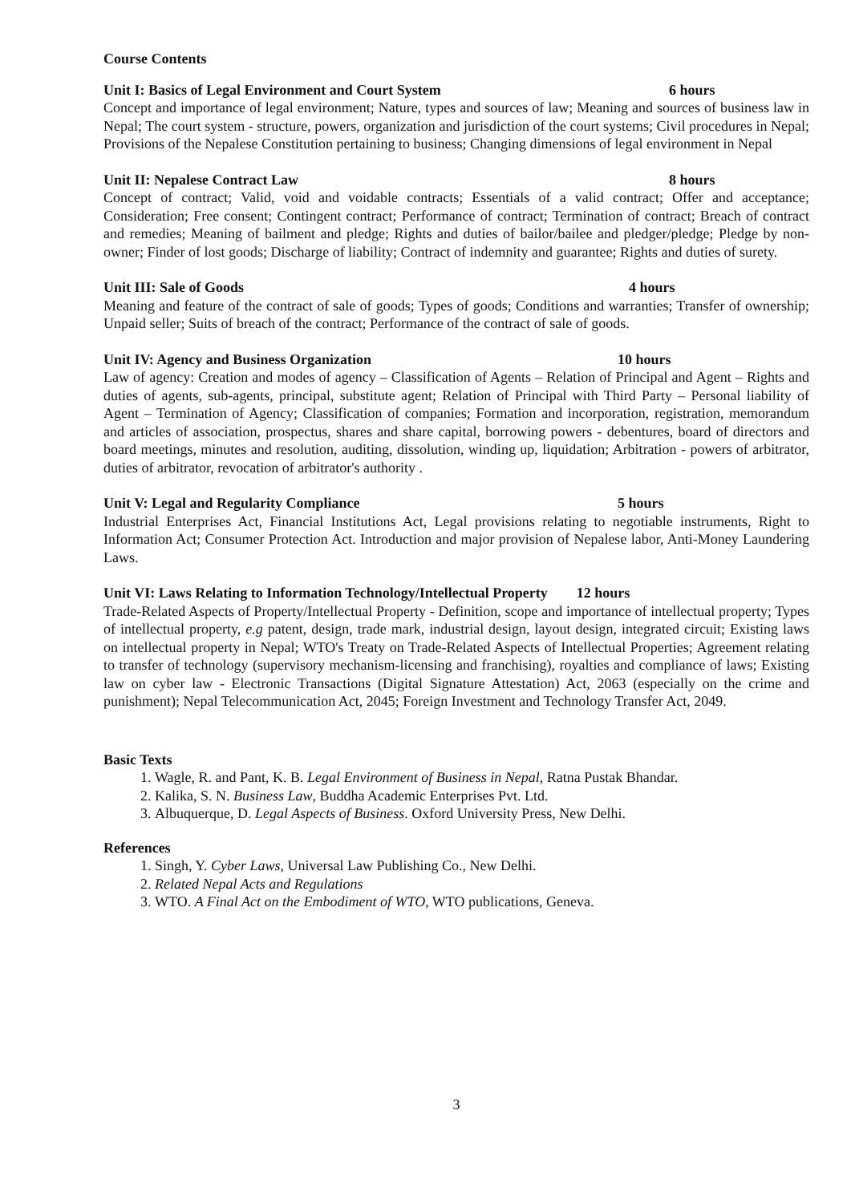Course Contents
Unit I: Basics of Legal Environment and Court System 6 hours
Concept and importance of legal environment; Nature, types and sources of law; Meaning and sources of business law in Nepal; The court system - structure, powers, organization and jurisdiction of the court systems; Civil procedures in Nepal; Provisions of the Nepalese Constitution pertaining to business; Changing dimensions of legal environment in Nepal
Unit II: Nepalese Contract Law 8 hours
Concept of contract; Valid, void and voidable contracts; Essentials of a valid contract; Offer and acceptance; Consideration; Free consent; Contingent contract; Performance of contract; Termination of contract; Breach of contract and remedies; Meaning of bailment and pledge; Rights and duties of bailor/bailee and pledger/pledge; Pledge by non-owner; Finder of lost goods; Discharge of liability; Contract of indemnity and guarantee; Rights and duties of surety.
Unit III: Sale of Goods 4 hours
Meaning and feature of the contract of sale of goods; Types of goods; Conditions and warranties; Transfer of ownership; Unpaid seller; Suits of breach of the contract; Performance of the contract of sale of goods.
Unit IV: Agency and Business Organization 10 hours
Law of agency: Creation and modes of agency – Classification of Agents – Relation of Principal and Agent – Rights and duties of agents, sub-agents, principal, substitute agent; Relation of Principal with Third Party – Personal liability of Agent – Termination of Agency; Classification of companies; Formation and incorporation, registration, memorandum and articles of association, prospectus, shares and share capital, borrowing powers - debentures, board of directors and board meetings, minutes and resolution, auditing, dissolution, winding up, liquidation; Arbitration - powers of arbitrator, duties of arbitrator, revocation of arbitrator's authority .
Unit V: Legal and Regularity Compliance 5 hours
Industrial Enterprises Act, Financial Institutions Act, Legal provisions relating to negotiable instruments, Right to Information Act; Consumer Protection Act. Introduction and major provision of Nepalese labor, Anti-Money Laundering Laws.
Unit VI: Laws Relating to Information Technology/Intellectual Property 12 hours
Trade-Related Aspects of Property/Intellectual Property - Definition, scope and importance of intellectual property; Types of intellectual property, e.g patent, design, trade mark, industrial design, layout design, integrated circuit; Existing laws on intellectual property in Nepal; WTO's Treaty on Trade-Related Aspects of Intellectual Properties; Agreement relating to transfer of technology (supervisory mechanism-licensing and franchising), royalties and compliance of laws; Existing law on cyber law - Electronic Transactions (Digital Signature Attestation) Act, 2063 (especially on the crime and punishment); Nepal Telecommunication Act, 2045; Foreign Investment and Technology Transfer Act, 2049.
Basic Texts
1. Wagle, R. and Pant, K. B. Legal Environment of Business in Nepal, Ratna Pustak Bhandar.
2. Kalika, S. N. Business Law, Buddha Academic Enterprises Pvt. Ltd.
3. Albuquerque, D. Legal Aspects of Business. Oxford University Press, New Delhi.
References
1. Singh, Y. Cyber Laws, Universal Law Publishing Co., New Delhi.
2. Related Nepal Acts and Regulations
3. WTO. A Final Act on the Embodiment of WTO, WTO publications, Geneva.
3